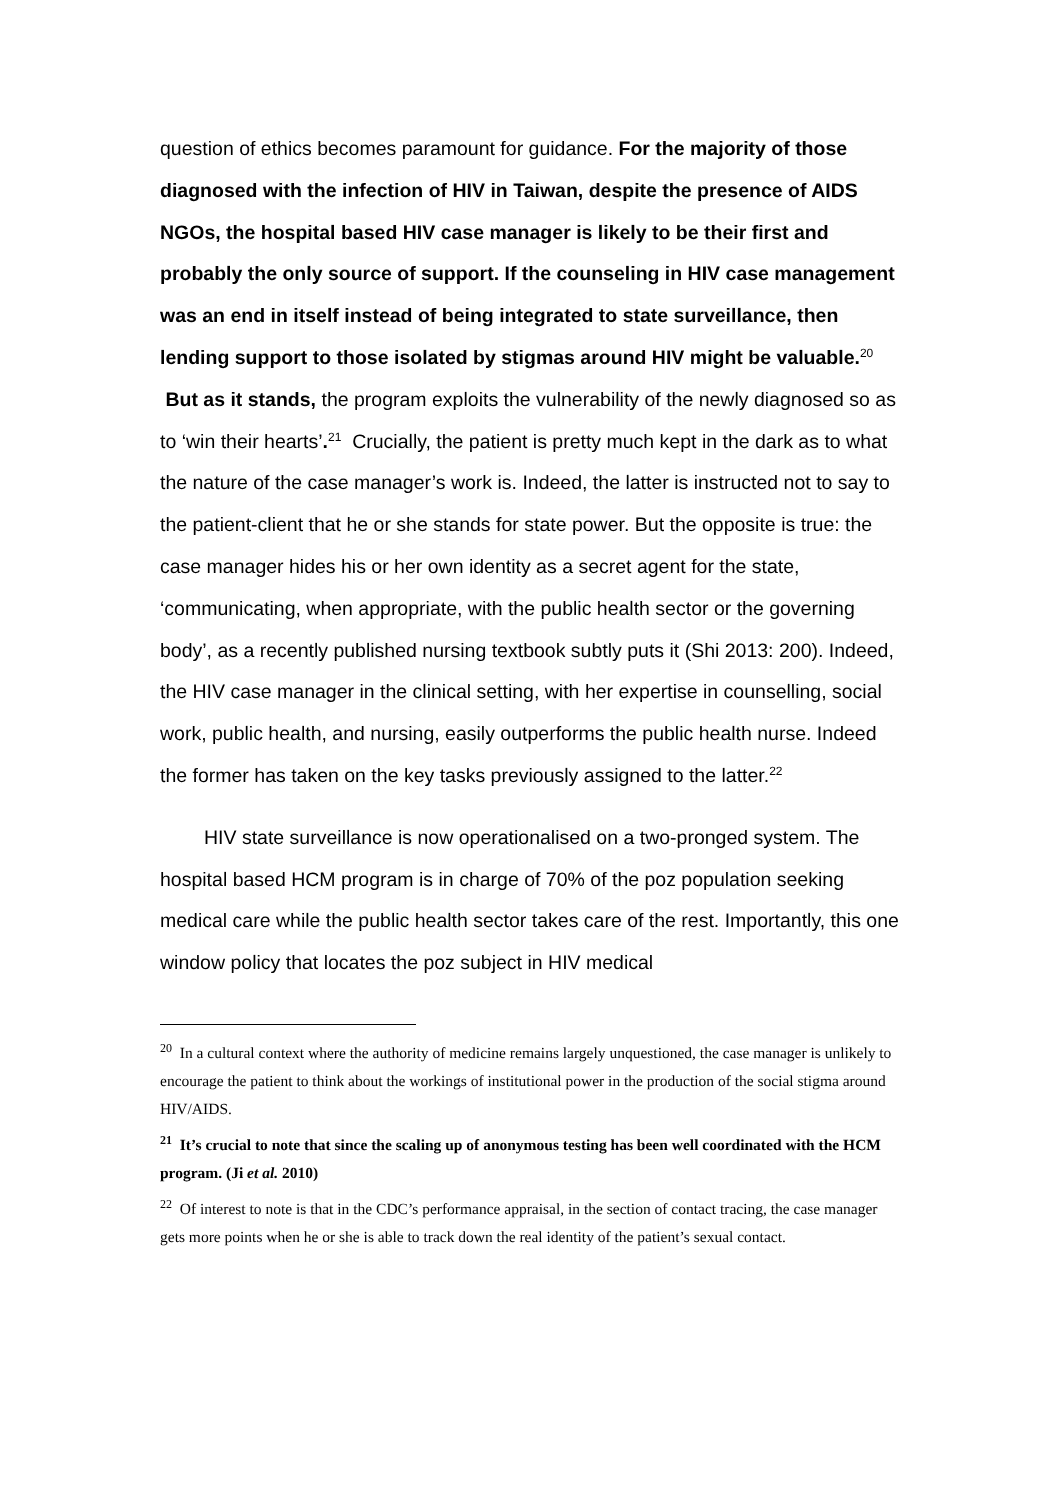question of ethics becomes paramount for guidance. For the majority of those diagnosed with the infection of HIV in Taiwan, despite the presence of AIDS NGOs, the hospital based HIV case manager is likely to be their first and probably the only source of support. If the counseling in HIV case management was an end in itself instead of being integrated to state surveillance, then lending support to those isolated by stigmas around HIV might be valuable.<sup>20</sup> But as it stands, the program exploits the vulnerability of the newly diagnosed so as to ‘win their hearts’.<sup>21</sup> Crucially, the patient is pretty much kept in the dark as to what the nature of the case manager’s work is. Indeed, the latter is instructed not to say to the patient-client that he or she stands for state power. But the opposite is true: the case manager hides his or her own identity as a secret agent for the state, ‘communicating, when appropriate, with the public health sector or the governing body’, as a recently published nursing textbook subtly puts it (Shi 2013: 200). Indeed, the HIV case manager in the clinical setting, with her expertise in counselling, social work, public health, and nursing, easily outperforms the public health nurse. Indeed the former has taken on the key tasks previously assigned to the latter.<sup>22</sup>
HIV state surveillance is now operationalised on a two-pronged system. The hospital based HCM program is in charge of 70% of the poz population seeking medical care while the public health sector takes care of the rest. Importantly, this one window policy that locates the poz subject in HIV medical
<sup>20</sup> In a cultural context where the authority of medicine remains largely unquestioned, the case manager is unlikely to encourage the patient to think about the workings of institutional power in the production of the social stigma around HIV/AIDS.
<sup>21</sup> It’s crucial to note that since the scaling up of anonymous testing has been well coordinated with the HCM program. (Ji et al. 2010)
<sup>22</sup> Of interest to note is that in the CDC’s performance appraisal, in the section of contact tracing, the case manager gets more points when he or she is able to track down the real identity of the patient’s sexual contact.